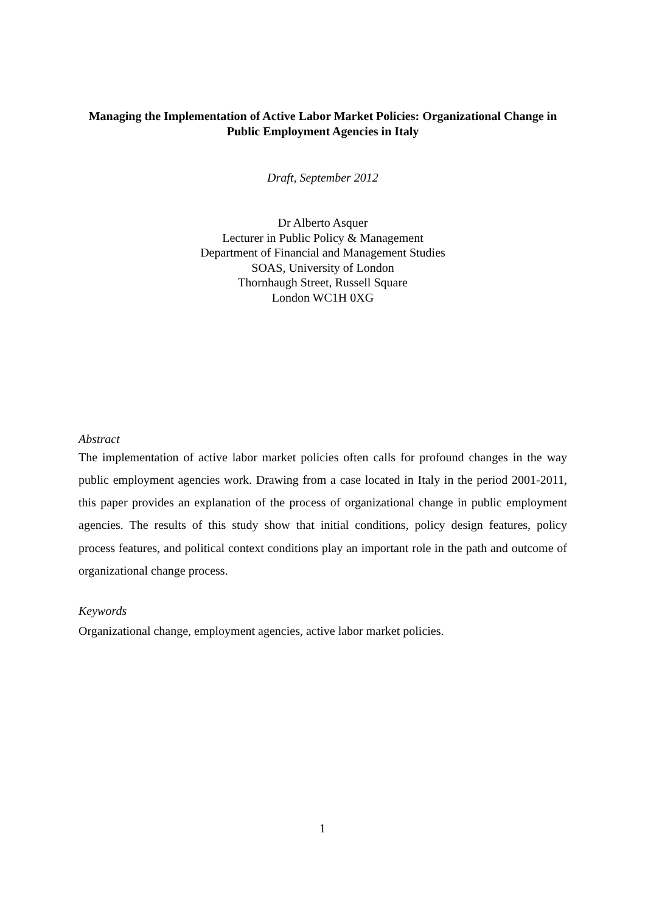Managing the Implementation of Active Labor Market Policies: Organizational Change in Public Employment Agencies in Italy
Draft, September 2012
Dr Alberto Asquer
Lecturer in Public Policy & Management
Department of Financial and Management Studies
SOAS, University of London
Thornhaugh Street, Russell Square
London WC1H 0XG
Abstract
The implementation of active labor market policies often calls for profound changes in the way public employment agencies work. Drawing from a case located in Italy in the period 2001-2011, this paper provides an explanation of the process of organizational change in public employment agencies. The results of this study show that initial conditions, policy design features, policy process features, and political context conditions play an important role in the path and outcome of organizational change process.
Keywords
Organizational change, employment agencies, active labor market policies.
1